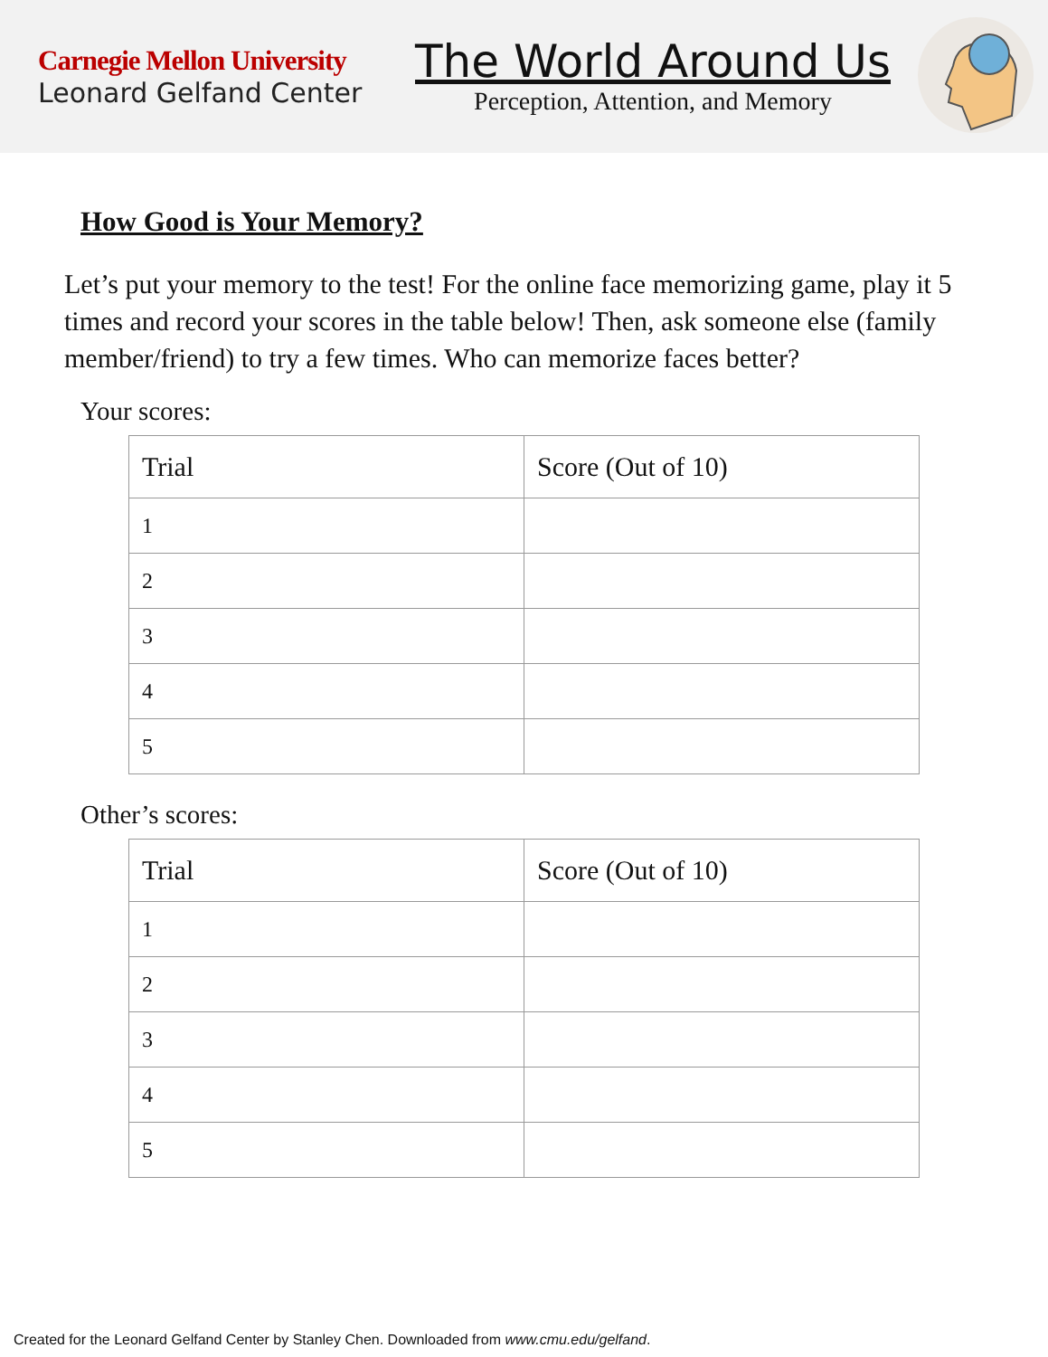Carnegie Mellon University
Leonard Gelfand Center
The World Around Us
Perception, Attention, and Memory
How Good is Your Memory?
Let’s put your memory to the test! For the online face memorizing game, play it 5 times and record your scores in the table below! Then, ask someone else (family member/friend) to try a few times. Who can memorize faces better?
Your scores:
| Trial | Score (Out of 10) |
| --- | --- |
| 1 | |
| 2 | |
| 3 | |
| 4 | |
| 5 | |
Other’s scores:
| Trial | Score (Out of 10) |
| --- | --- |
| 1 | |
| 2 | |
| 3 | |
| 4 | |
| 5 | |
Created for the Leonard Gelfand Center by Stanley Chen. Downloaded from www.cmu.edu/gelfand.